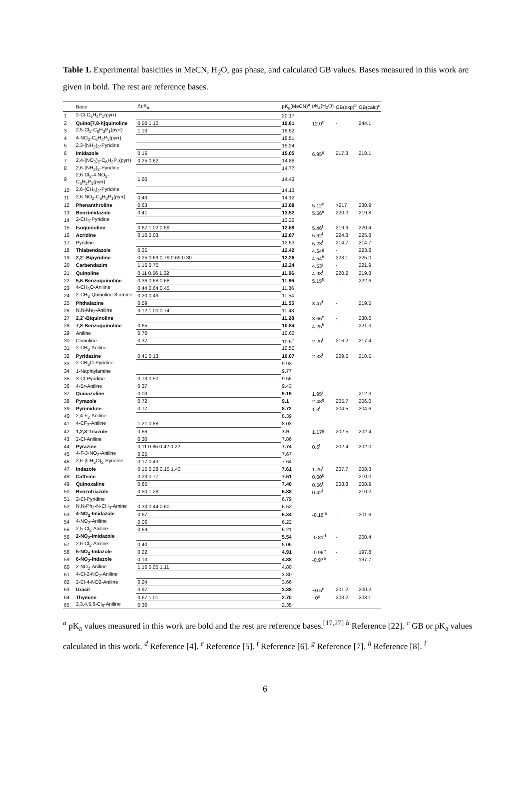Table 1. Experimental basicities in MeCN, H<sub>2</sub>O, gas phase, and calculated GB values. Bases measured in this work are given in bold. The rest are reference bases.
| | Base | ΔpK<sub>a</sub> | pK<sub>a</sub>(MeCN)<sup>a</sup> | pK<sub>a</sub>(H<sub>2</sub>O) | GB(exp)<sup>b</sup> | GB(calc)<sup>c</sup> |
| --- | --- | --- | --- | --- | --- | --- |
| 1 | 2-Cl-C<sub>6</sub>H<sub>4</sub>P<sub>1</sub>(pyrr) | | 20.17 | | | |
| 2 | Quino[7,8-h]quinoline | 0.50 1.10 | 19.61 | 12.0<sup>c</sup> | - | 244.1 |
| 3 | 2,5-Cl<sub>2</sub>-C<sub>6</sub>H<sub>3</sub>P<sub>1</sub>(pyrr) | 1.10 | 18.52 | | | |
| 4 | 4-NO<sub>2</sub>-C<sub>6</sub>H<sub>4</sub>P<sub>1</sub>(pyrr) | | 18.51 | | | |
| 5 | 2,3-(NH<sub>2</sub>)<sub>2</sub>-Pyridine | | 15.24 | | | |
| 6 | Imidazole | 0.16 | 15.05 | 6.95<sup>d</sup> | 217.3 | 218.1 |
| 7 | 2,4-(NO<sub>2</sub>)<sub>2</sub>-C<sub>6</sub>H<sub>3</sub>P<sub>1</sub>(pyrr) | 0.25 0.62 | 14.88 | | | |
| 8 | 2,6-(NH<sub>2</sub>)<sub>2</sub>-Pyridine | | 14.77 | | | |
| 9 | 2,6-Cl<sub>2</sub>-4-NO<sub>2</sub>-C<sub>6</sub>H<sub>2</sub>P<sub>1</sub>(pyrr) | 1.60 | 14.43 | | | |
| 10 | 2,6-(CH<sub>3</sub>)<sub>2</sub>-Pyridine | | 14.13 | | | |
| 11 | 2,6-NO<sub>2</sub>-C<sub>6</sub>H<sub>3</sub>P<sub>1</sub>(pyrr) | 0.43 | 14.12 | | | |
| 12 | Phenanthroline | 0.63 | 13.68 | 5.12<sup>e</sup> | >217 | 230.9 |
| 13 | Benzimidazole | 0.41 | 13.52 | 5.56<sup>e</sup> | 220.0 | 219.8 |
| 14 | 2-CH<sub>3</sub>-Pyridine | | 13.32 | | | |
| 15 | Isoquinoline | 0.67 1.02 0.59 | 12.69 | 5.46<sup>f</sup> | 219.9 | 220.4 |
| 16 | Acridine | 0.10 0.03 | 12.67 | 5.62<sup>f</sup> | 224.8 | 225.8 |
| 17 | Pyridine | | 12.53 | 5.23<sup>f</sup> | 214.7 | 214.7 |
| 18 | Thiabendazole | 0.25 | 12.42 | 4.64<sup>g</sup> | - | 223.8 |
| 19 | 2,2´-Bipyridine | 0.25 0.69 0.79 0.69 0.30 | 12.26 | 4.54<sup>h</sup> | 223.1 | 225.0 |
| 20 | Carbendazim | 1.16 0.70 | 12.24 | 4.53<sup>i</sup> | - | 221.9 |
| 21 | Quinoline | 0.11 0.56 1.02 | 11.96 | 4.93<sup>f</sup> | 220.2 | 219.8 |
| 22 | 5,6-Benzoquinoline | 0.36 0.68 0.68 | 11.96 | 5.15<sup>h</sup> | - | 222.6 |
| 23 | 4-CH<sub>3</sub>O-Aniline | 0.44 0.64 0.45 | 11.86 | | | |
| 24 | 2-CH<sub>3</sub>-Quinoline-8-amine | 0.20 0.49 | 11.54 | | | |
| 25 | Phthalazine | 0.59 | 11.55 | 3.47<sup>f</sup> | - | 219.5 |
| 26 | N,N-Me<sub>2</sub>-Aniline | 0.12 1.00 0.74 | 11.43 | | | |
| 27 | 2,2´-Biquinoline | | 11.28 | 3.66<sup>e</sup> | - | 230.0 |
| 28 | 7,8-Benzoquinoline | 0.65 | 10.84 | 4.25<sup>h</sup> | - | 221.3 |
| 29 | Aniline | 0.70 | 10.62 | | | |
| 30 | Cinnoline | 0.37 | 10.5<sup>c</sup> | 2.29<sup>f</sup> | 216.2 | 217.4 |
| 31 | 2-CH<sub>3</sub>-Aniline | | 10.50 | | | |
| 32 | Pyridazine | 0.41 0.13 | 10.07 | 2.33<sup>f</sup> | 209.6 | 210.5 |
| 33 | 2-CH<sub>3</sub>O-Pyridine | | 9.93 | | | |
| 34 | 1-Naphtylamine | | 9.77 | | | |
| 35 | 3-Cl-Pyridine | 0.73 0.50 | 9.55 | | | |
| 36 | 4-Br-Aniline | 0.37 | 9.43 | | | |
| 37 | Quinazoline | 0.03 | 9.19 | 1.95<sup>i</sup> | - | 212.3 |
| 38 | Pyrazole | 0.72 | 9.1 | 2.48<sup>g</sup> | 205.7 | 206.0 |
| 39 | Pyrimidine | 0.77 | 8.72 | 1.3<sup>f</sup> | 204.5 | 204.6 |
| 40 | 2,4-F<sub>2</sub>-Aniline | | 8.39 | | | |
| 41 | 4-CF<sub>3</sub>-Aniline | 1.21 0.88 | 8.03 | | | |
| 42 | 1,2,3-Triazole | 0.66 | 7.9 | 1.17<sup>g</sup> | 202.5 | 202.4 |
| 43 | 2-Cl-Aniline | 0.30 | 7.86 | | | |
| 44 | Pyrazine | 0.11 0.86 0.42 0.22 | 7.74 | 0.6<sup>f</sup> | 202.4 | 202.0 |
| 45 | 4-F-3-NO<sub>2</sub>-Aniline | 0.25 | 7.67 | | | |
| 46 | 2,6-(CH<sub>3</sub>O)<sub>2</sub>-Pyridine | 0.17 0.43 | 7.64 | | | |
| 47 | Indazole | 0.15 0.28 0.15 1.43 | 7.61 | 1.25<sup>i</sup> | 207.7 | 208.3 |
| 48 | Caffeine | 0.23 0.77 | 7.51 | 0.60<sup>k</sup> | - | 210.0 |
| 49 | Quinoxaline | 0.85 | 7.40 | 0.56<sup>f</sup> | 208.8 | 208.9 |
| 50 | Benzotriazole | 0.50 1.28 | 6.88 | 0.42<sup>l</sup> | - | 210.2 |
| 51 | 2-Cl-Pyridine | | 6.79 | | | |
| 52 | N,N-Ph<sub>2</sub>-N-CH<sub>3</sub>-Amine | 0.33 0.44 0.60 | 6.52 | | | |
| 53 | 4-NO<sub>2</sub>-Imidazole | 0.67 | 6.34 | -0.16<sup>m</sup> | - | 201.6 |
| 54 | 4-NO<sub>2</sub>-Aniline | 0.06 | 6.22 | | | |
| 55 | 2,5-Cl<sub>2</sub>-Aniline | 0.69 | 6.21 | | | |
| 56 | 2-NO<sub>2</sub>-Imidazole | | 5.54 | -0.81<sup>d</sup> | - | 200.4 |
| 57 | 2,6-Cl<sub>2</sub>-Aniline | 0.40 | 5.06 | | | |
| 58 | 5-NO<sub>2</sub>-Indazole | 0.22 | 4.91 | -0.96<sup>e</sup> | - | 197.8 |
| 59 | 6-NO<sub>2</sub>-Indazole | 0.13 | 4.88 | -0.97<sup>e</sup> | - | 197.7 |
| 60 | 2-NO<sub>2</sub>-Aniline | 1.16 0.05 1.11 | 4.80 | | | |
| 61 | 4-Cl-2-NO<sub>2</sub>-Aniline | | 3.80 | | | |
| 62 | 2-Cl-4-NO2-Aniline | 0.24 | 3.66 | | | |
| 63 | Uracil | 0.97 | 3.38 | ~0.5<sup>o</sup> | 201.2 | 200.2 |
| 64 | Thymine | 0.67 1.01 | 2.70 | ~0<sup>o</sup> | 203.2 | 203.1 |
| 65 | 2,3,4,5,6-Cl<sub>5</sub>-Aniline | 0.30 | 2.35 | | | |
<sup>a</sup> pK<sub>a</sub> values measured in this work are bold and the rest are reference bases.<sup>[17,27]</sup> <sup>b</sup> Reference [22]. <sup>c</sup> GB or pK<sub>a</sub> values calculated in this work. <sup>d</sup> Reference [4]. <sup>e</sup> Reference [5]. <sup>f</sup> Reference [6]. <sup>g</sup> Reference [7]. <sup>h</sup> Reference [8]. <sup>i</sup>
6